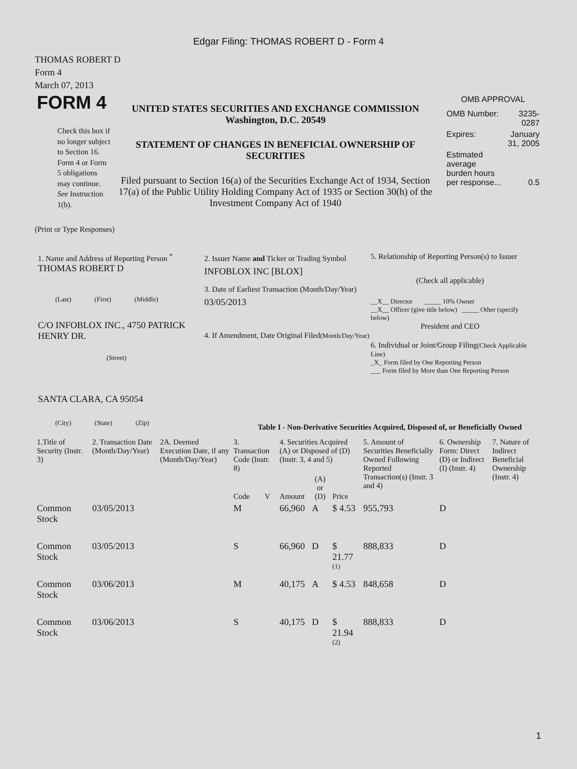Edgar Filing: THOMAS ROBERT D - Form 4
THOMAS ROBERT D
Form 4
March 07, 2013
FORM 4
Check this box if no longer subject to Section 16. Form 4 or Form 5 obligations may continue. See Instruction 1(b).
UNITED STATES SECURITIES AND EXCHANGE COMMISSION
Washington, D.C. 20549
STATEMENT OF CHANGES IN BENEFICIAL OWNERSHIP OF SECURITIES
Filed pursuant to Section 16(a) of the Securities Exchange Act of 1934, Section 17(a) of the Public Utility Holding Company Act of 1935 or Section 30(h) of the Investment Company Act of 1940
OMB APPROVAL
| OMB Number: | 3235-0287 |
| Expires: | January 31, 2005 |
| Estimated average burden hours per response... | 0.5 |
(Print or Type Responses)
1. Name and Address of Reporting Person <sup>*</sup>
THOMAS ROBERT D
(Last) (First) (Middle)
C/O INFOBLOX INC., 4750 PATRICK HENRY DR.
(Street)
SANTA CLARA, CA 95054
(City) (State) (Zip)
2. Issuer Name and Ticker or Trading Symbol
INFOBLOX INC [BLOX]
3. Date of Earliest Transaction (Month/Day/Year)
03/05/2013
4. If Amendment, Date Original Filed(Month/Day/Year)
5. Relationship of Reporting Person(s) to Issuer
(Check all applicable)
__X__ Director _____ 10% Owner
__X__ Officer (give title below) _____ Other (specify below)
President and CEO
6. Individual or Joint/Group Filing(Check Applicable Line)
_X_ Form filed by One Reporting Person
___ Form filed by More than One Reporting Person
Table I - Non-Derivative Securities Acquired, Disposed of, or Beneficially Owned
| 1.Title of Security (Instr. 3) | 2. Transaction Date (Month/Day/Year) | 2A. Deemed Execution Date, if any (Month/Day/Year) | 3. Transaction Code (Instr. 8) | | 4. Securities Acquired (A) or Disposed of (D) (Instr. 3, 4 and 5) | | | 5. Amount of Securities Beneficially Owned Following Reported Transaction(s) (Instr. 3 and 4) | 6. Ownership Form: Direct (D) or Indirect (I) (Instr. 4) | 7. Nature of Indirect Beneficial Ownership (Instr. 4) |
| --- | --- | --- | --- | --- | --- | --- | --- | --- | --- | --- |
| | | | Code | V | Amount | (A) or (D) | Price | | | |
| Common Stock | 03/05/2013 | | M | | 66,960 | A | $ 4.53 | 955,793 | D | |
| Common Stock | 03/05/2013 | | S | | 66,960 | D | $ 21.77 <sup>(1)</sup> | 888,833 | D | |
| Common Stock | 03/06/2013 | | M | | 40,175 | A | $ 4.53 | 848,658 | D | |
| Common Stock | 03/06/2013 | | S | | 40,175 | D | $ 21.94 <sup>(2)</sup> | 888,833 | D | |
1